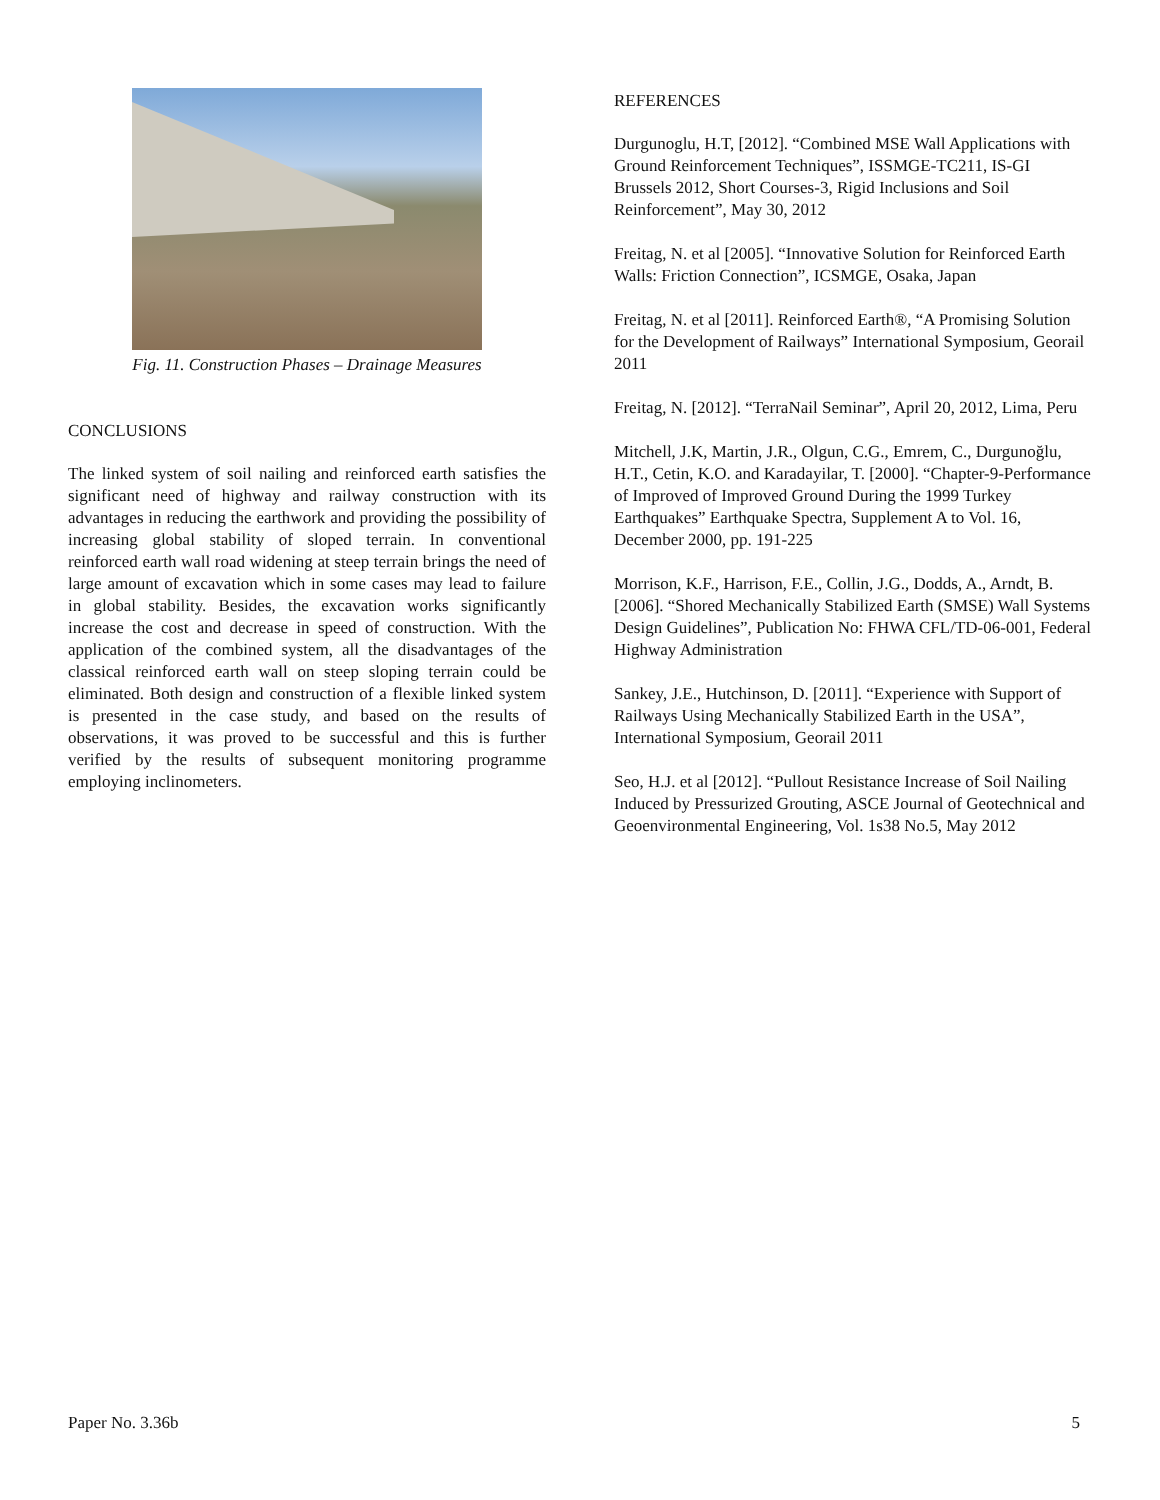Fig. 11. Construction Phases – Drainage Measures
CONCLUSIONS
The linked system of soil nailing and reinforced earth satisfies the significant need of highway and railway construction with its advantages in reducing the earthwork and providing the possibility of increasing global stability of sloped terrain. In conventional reinforced earth wall road widening at steep terrain brings the need of large amount of excavation which in some cases may lead to failure in global stability. Besides, the excavation works significantly increase the cost and decrease in speed of construction. With the application of the combined system, all the disadvantages of the classical reinforced earth wall on steep sloping terrain could be eliminated. Both design and construction of a flexible linked system is presented in the case study, and based on the results of observations, it was proved to be successful and this is further verified by the results of subsequent monitoring programme employing inclinometers.
REFERENCES
Durgunoglu, H.T, [2012]. “Combined MSE Wall Applications with Ground Reinforcement Techniques”, ISSMGE-TC211, IS-GI Brussels 2012, Short Courses-3, Rigid Inclusions and Soil Reinforcement”, May 30, 2012
Freitag, N. et al [2005]. “Innovative Solution for Reinforced Earth Walls: Friction Connection”, ICSMGE, Osaka, Japan
Freitag, N. et al [2011]. Reinforced Earth®, “A Promising Solution for the Development of Railways” International Symposium, Georail 2011
Freitag, N. [2012]. “TerraNail Seminar”, April 20, 2012, Lima, Peru
Mitchell, J.K, Martin, J.R., Olgun, C.G., Emrem, C., Durgunoğlu, H.T., Cetin, K.O. and Karadayilar, T. [2000]. “Chapter-9-Performance of Improved of Improved Ground During the 1999 Turkey Earthquakes” Earthquake Spectra, Supplement A to Vol. 16, December 2000, pp. 191-225
Morrison, K.F., Harrison, F.E., Collin, J.G., Dodds, A., Arndt, B. [2006]. “Shored Mechanically Stabilized Earth (SMSE) Wall Systems Design Guidelines”, Publication No: FHWA CFL/TD-06-001, Federal Highway Administration
Sankey, J.E., Hutchinson, D. [2011]. “Experience with Support of Railways Using Mechanically Stabilized Earth in the USA”, International Symposium, Georail 2011
Seo, H.J. et al [2012]. “Pullout Resistance Increase of Soil Nailing Induced by Pressurized Grouting, ASCE Journal of Geotechnical and Geoenvironmental Engineering, Vol. 1s38 No.5, May 2012
Paper No. 3.36b 5